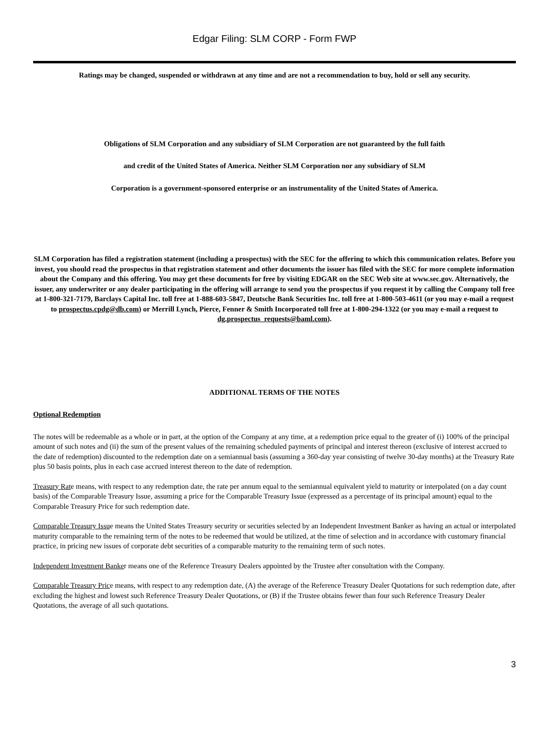Edgar Filing: SLM CORP - Form FWP
Ratings may be changed, suspended or withdrawn at any time and are not a recommendation to buy, hold or sell any security.
Obligations of SLM Corporation and any subsidiary of SLM Corporation are not guaranteed by the full faith
and credit of the United States of America. Neither SLM Corporation nor any subsidiary of SLM
Corporation is a government-sponsored enterprise or an instrumentality of the United States of America.
SLM Corporation has filed a registration statement (including a prospectus) with the SEC for the offering to which this communication relates. Before you invest, you should read the prospectus in that registration statement and other documents the issuer has filed with the SEC for more complete information about the Company and this offering. You may get these documents for free by visiting EDGAR on the SEC Web site at www.sec.gov. Alternatively, the issuer, any underwriter or any dealer participating in the offering will arrange to send you the prospectus if you request it by calling the Company toll free at 1-800-321-7179, Barclays Capital Inc. toll free at 1-888-603-5847, Deutsche Bank Securities Inc. toll free at 1-800-503-4611 (or you may e-mail a request to prospectus.cpdg@db.com) or Merrill Lynch, Pierce, Fenner & Smith Incorporated toll free at 1-800-294-1322 (or you may e-mail a request to dg.prospectus_requests@baml.com).
ADDITIONAL TERMS OF THE NOTES
Optional Redemption
The notes will be redeemable as a whole or in part, at the option of the Company at any time, at a redemption price equal to the greater of (i) 100% of the principal amount of such notes and (ii) the sum of the present values of the remaining scheduled payments of principal and interest thereon (exclusive of interest accrued to the date of redemption) discounted to the redemption date on a semiannual basis (assuming a 360-day year consisting of twelve 30-day months) at the Treasury Rate plus 50 basis points, plus in each case accrued interest thereon to the date of redemption.
Treasury Rate means, with respect to any redemption date, the rate per annum equal to the semiannual equivalent yield to maturity or interpolated (on a day count basis) of the Comparable Treasury Issue, assuming a price for the Comparable Treasury Issue (expressed as a percentage of its principal amount) equal to the Comparable Treasury Price for such redemption date.
Comparable Treasury Issue means the United States Treasury security or securities selected by an Independent Investment Banker as having an actual or interpolated maturity comparable to the remaining term of the notes to be redeemed that would be utilized, at the time of selection and in accordance with customary financial practice, in pricing new issues of corporate debt securities of a comparable maturity to the remaining term of such notes.
Independent Investment Banker means one of the Reference Treasury Dealers appointed by the Trustee after consultation with the Company.
Comparable Treasury Price means, with respect to any redemption date, (A) the average of the Reference Treasury Dealer Quotations for such redemption date, after excluding the highest and lowest such Reference Treasury Dealer Quotations, or (B) if the Trustee obtains fewer than four such Reference Treasury Dealer Quotations, the average of all such quotations.
3